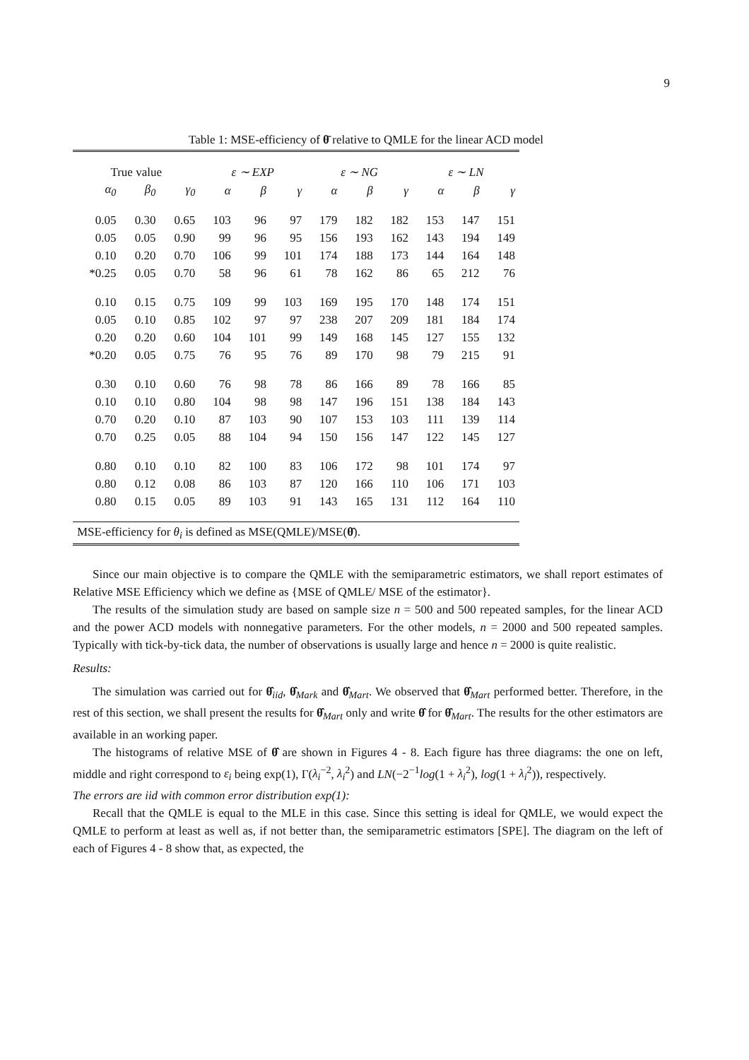9
Table 1: MSE-efficiency of θ̄ relative to QMLE for the linear ACD model
| True value | | | ε ∼ EXP | | | ε ∼ NG | | | ε ∼ LN | | |
| α<sub>0</sub> | β<sub>0</sub> | γ<sub>0</sub> | α | β | γ | α | β | γ | α | β | γ |
| 0.05 | 0.30 | 0.65 | 103 | 96 | 97 | 179 | 182 | 182 | 153 | 147 | 151 |
| 0.05 | 0.05 | 0.90 | 99 | 96 | 95 | 156 | 193 | 162 | 143 | 194 | 149 |
| 0.10 | 0.20 | 0.70 | 106 | 99 | 101 | 174 | 188 | 173 | 144 | 164 | 148 |
| *0.25 | 0.05 | 0.70 | 58 | 96 | 61 | 78 | 162 | 86 | 65 | 212 | 76 |
| 0.10 | 0.15 | 0.75 | 109 | 99 | 103 | 169 | 195 | 170 | 148 | 174 | 151 |
| 0.05 | 0.10 | 0.85 | 102 | 97 | 97 | 238 | 207 | 209 | 181 | 184 | 174 |
| 0.20 | 0.20 | 0.60 | 104 | 101 | 99 | 149 | 168 | 145 | 127 | 155 | 132 |
| *0.20 | 0.05 | 0.75 | 76 | 95 | 76 | 89 | 170 | 98 | 79 | 215 | 91 |
| 0.30 | 0.10 | 0.60 | 76 | 98 | 78 | 86 | 166 | 89 | 78 | 166 | 85 |
| 0.10 | 0.10 | 0.80 | 104 | 98 | 98 | 147 | 196 | 151 | 138 | 184 | 143 |
| 0.70 | 0.20 | 0.10 | 87 | 103 | 90 | 107 | 153 | 103 | 111 | 139 | 114 |
| 0.70 | 0.25 | 0.05 | 88 | 104 | 94 | 150 | 156 | 147 | 122 | 145 | 127 |
| 0.80 | 0.10 | 0.10 | 82 | 100 | 83 | 106 | 172 | 98 | 101 | 174 | 97 |
| 0.80 | 0.12 | 0.08 | 86 | 103 | 87 | 120 | 166 | 110 | 106 | 171 | 103 |
| 0.80 | 0.15 | 0.05 | 89 | 103 | 91 | 143 | 165 | 131 | 112 | 164 | 110 |
| MSE-efficiency for θ<sub>i</sub> is defined as MSE(QMLE)/MSE( θ̄ ). | | | | | | | | | | | |
Since our main objective is to compare the QMLE with the semiparametric estimators, we shall report estimates of Relative MSE Efficiency which we define as {MSE of QMLE/ MSE of the estimator}.
The results of the simulation study are based on sample size n = 500 and 500 repeated samples, for the linear ACD and the power ACD models with nonnegative parameters. For the other models, n = 2000 and 500 repeated samples. Typically with tick-by-tick data, the number of observations is usually large and hence n = 2000 is quite realistic.
Results:
The simulation was carried out for θ̂<sub>iid</sub>, θ̂<sub>Mark</sub> and θ̂<sub>Mart</sub>. We observed that θ̂<sub>Mart</sub> performed better. Therefore, in the rest of this section, we shall present the results for θ̂<sub>Mart</sub> only and write θ̂ for θ̂<sub>Mart</sub>. The results for the other estimators are available in an working paper.
The histograms of relative MSE of θ̂ are shown in Figures 4 - 8. Each figure has three diagrams: the one on left, middle and right correspond to ε<sub>i</sub> being exp(1), Γ(λ<sub>i</sub><sup>−2</sup>, λ<sub>i</sub><sup>2</sup>) and LN(−2<sup>−1</sup>log(1 + λ<sub>i</sub><sup>2</sup>), log(1 + λ<sub>i</sub><sup>2</sup>)), respectively.
The errors are iid with common error distribution exp(1):
Recall that the QMLE is equal to the MLE in this case. Since this setting is ideal for QMLE, we would expect the QMLE to perform at least as well as, if not better than, the semiparametric estimators [SPE]. The diagram on the left of each of Figures 4 - 8 show that, as expected, the